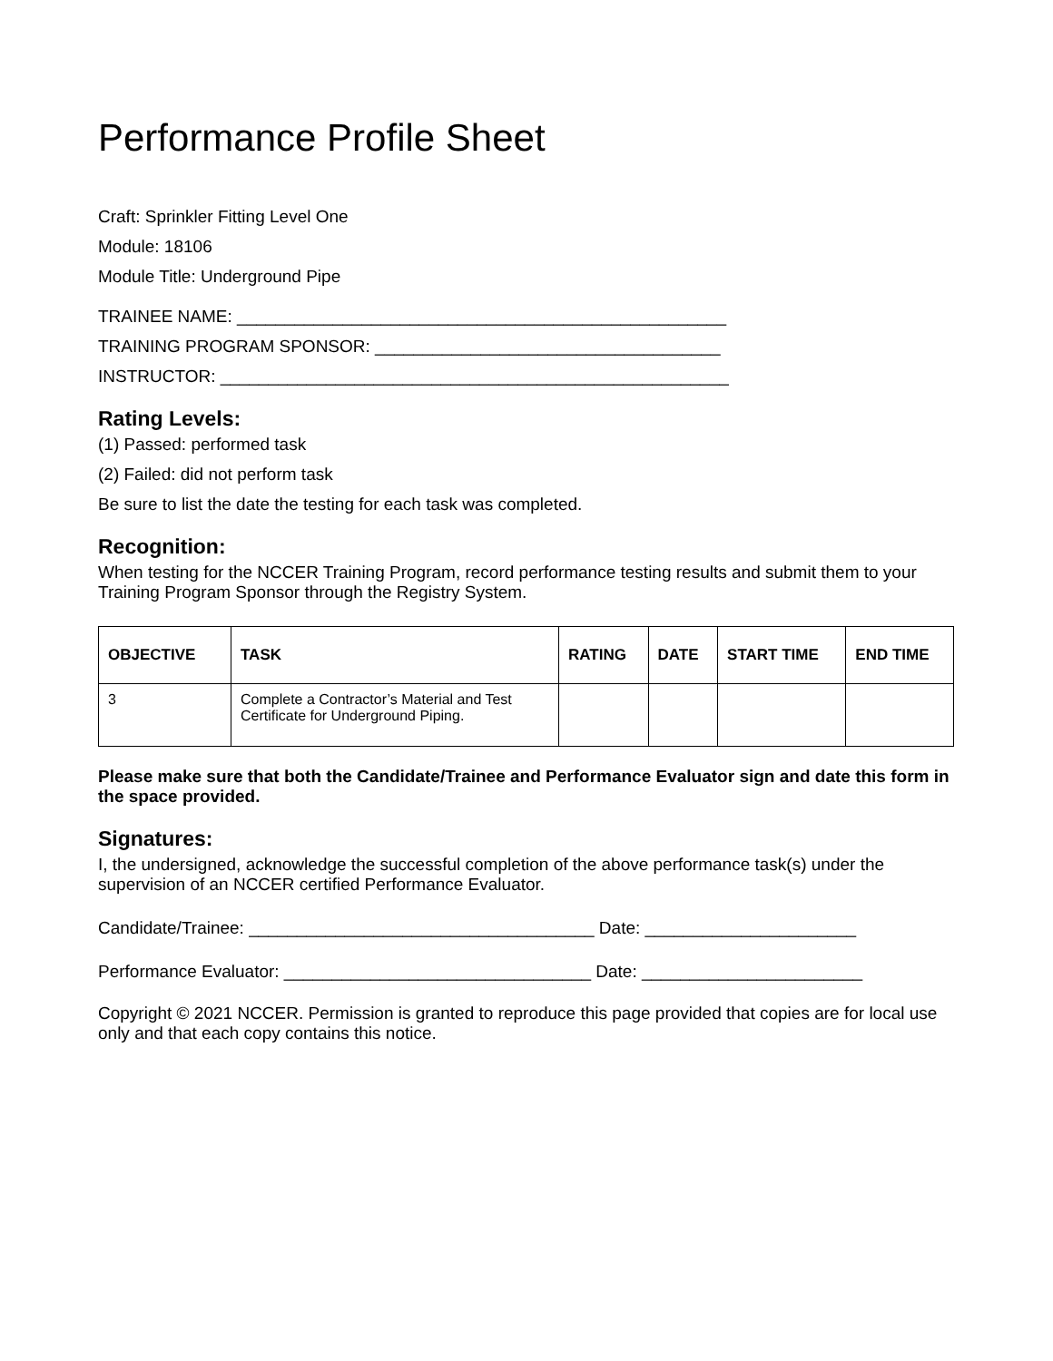Performance Profile Sheet
Craft: Sprinkler Fitting Level One
Module: 18106
Module Title: Underground Pipe
TRAINEE NAME: ___________________________________________________
TRAINING PROGRAM SPONSOR: ____________________________________
INSTRUCTOR: _____________________________________________________
Rating Levels:
(1) Passed: performed task
(2) Failed: did not perform task
Be sure to list the date the testing for each task was completed.
Recognition:
When testing for the NCCER Training Program, record performance testing results and submit them to your Training Program Sponsor through the Registry System.
| OBJECTIVE | TASK | RATING | DATE | START TIME | END TIME |
| --- | --- | --- | --- | --- | --- |
| 3 | Complete a Contractor’s Material and Test Certificate for Underground Piping. | | | | |
Please make sure that both the Candidate/Trainee and Performance Evaluator sign and date this form in the space provided.
Signatures:
I, the undersigned, acknowledge the successful completion of the above performance task(s) under the supervision of an NCCER certified Performance Evaluator.
Candidate/Trainee: ____________________________________ Date: ______________________
Performance Evaluator: ________________________________ Date: _______________________
Copyright © 2021 NCCER. Permission is granted to reproduce this page provided that copies are for local use only and that each copy contains this notice.